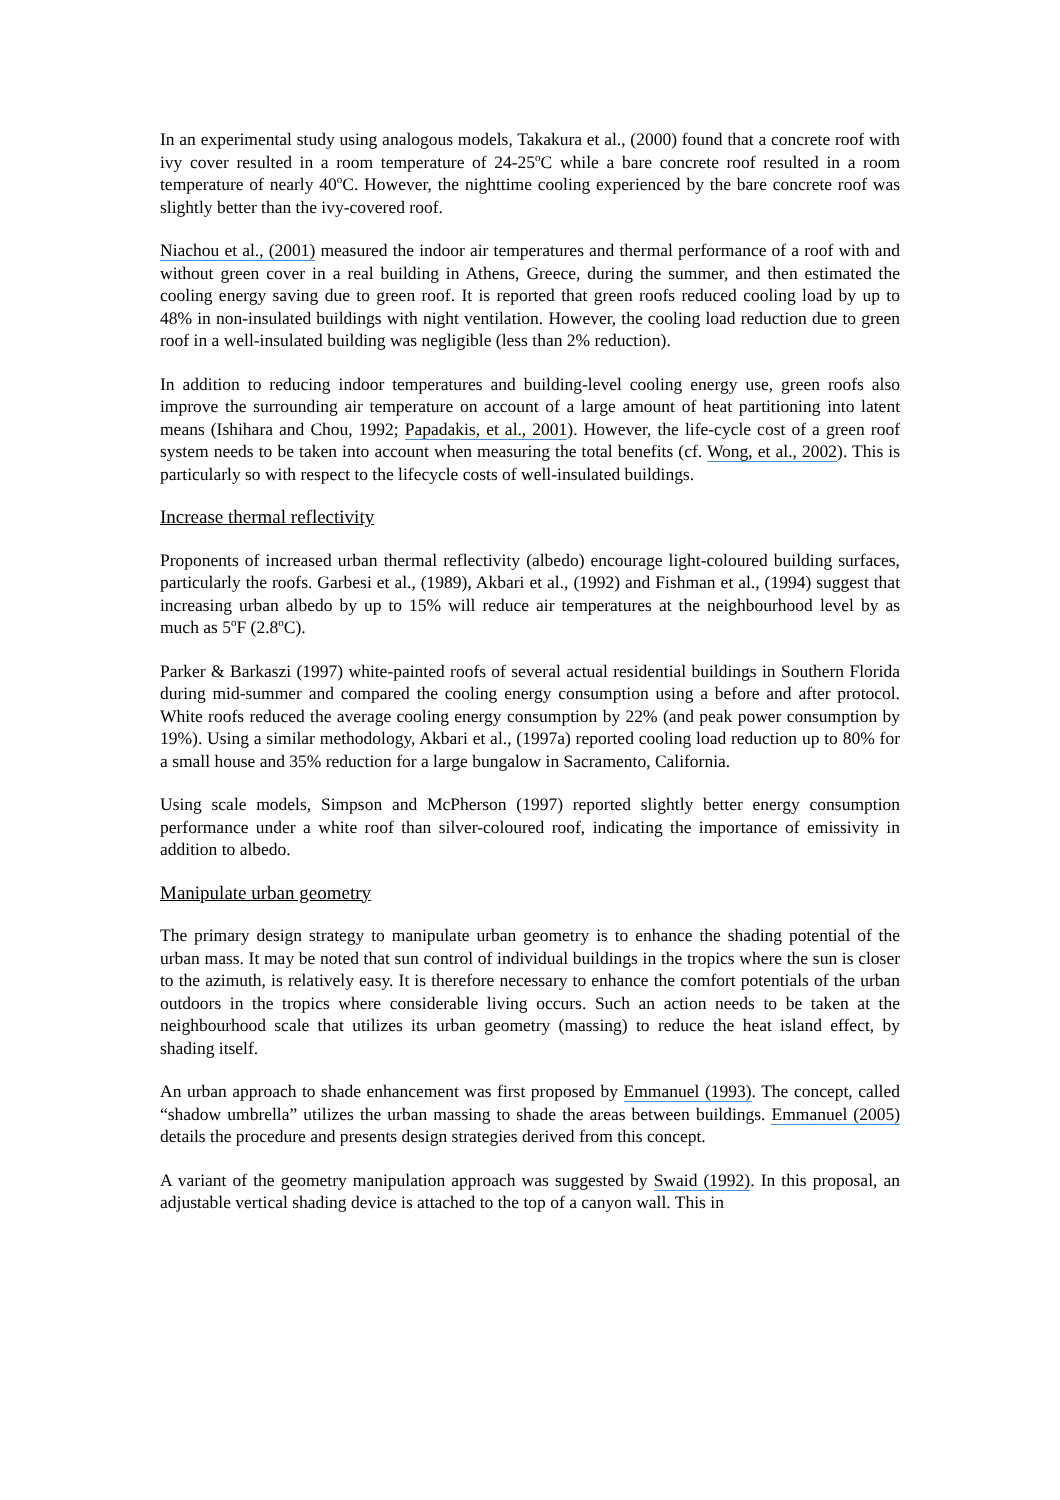In an experimental study using analogous models, Takakura et al., (2000) found that a concrete roof with ivy cover resulted in a room temperature of 24-25<sup>o</sup>C while a bare concrete roof resulted in a room temperature of nearly 40<sup>o</sup>C. However, the nighttime cooling experienced by the bare concrete roof was slightly better than the ivy-covered roof.
Niachou et al., (2001) measured the indoor air temperatures and thermal performance of a roof with and without green cover in a real building in Athens, Greece, during the summer, and then estimated the cooling energy saving due to green roof. It is reported that green roofs reduced cooling load by up to 48% in non-insulated buildings with night ventilation. However, the cooling load reduction due to green roof in a well-insulated building was negligible (less than 2% reduction).
In addition to reducing indoor temperatures and building-level cooling energy use, green roofs also improve the surrounding air temperature on account of a large amount of heat partitioning into latent means (Ishihara and Chou, 1992; Papadakis, et al., 2001). However, the life-cycle cost of a green roof system needs to be taken into account when measuring the total benefits (cf. Wong, et al., 2002). This is particularly so with respect to the lifecycle costs of well-insulated buildings.
Increase thermal reflectivity
Proponents of increased urban thermal reflectivity (albedo) encourage light-coloured building surfaces, particularly the roofs. Garbesi et al., (1989), Akbari et al., (1992) and Fishman et al., (1994) suggest that increasing urban albedo by up to 15% will reduce air temperatures at the neighbourhood level by as much as 5<sup>o</sup>F (2.8<sup>o</sup>C).
Parker & Barkaszi (1997) white-painted roofs of several actual residential buildings in Southern Florida during mid-summer and compared the cooling energy consumption using a before and after protocol. White roofs reduced the average cooling energy consumption by 22% (and peak power consumption by 19%). Using a similar methodology, Akbari et al., (1997a) reported cooling load reduction up to 80% for a small house and 35% reduction for a large bungalow in Sacramento, California.
Using scale models, Simpson and McPherson (1997) reported slightly better energy consumption performance under a white roof than silver-coloured roof, indicating the importance of emissivity in addition to albedo.
Manipulate urban geometry
The primary design strategy to manipulate urban geometry is to enhance the shading potential of the urban mass. It may be noted that sun control of individual buildings in the tropics where the sun is closer to the azimuth, is relatively easy. It is therefore necessary to enhance the comfort potentials of the urban outdoors in the tropics where considerable living occurs. Such an action needs to be taken at the neighbourhood scale that utilizes its urban geometry (massing) to reduce the heat island effect, by shading itself.
An urban approach to shade enhancement was first proposed by Emmanuel (1993). The concept, called “shadow umbrella” utilizes the urban massing to shade the areas between buildings. Emmanuel (2005) details the procedure and presents design strategies derived from this concept.
A variant of the geometry manipulation approach was suggested by Swaid (1992). In this proposal, an adjustable vertical shading device is attached to the top of a canyon wall. This in